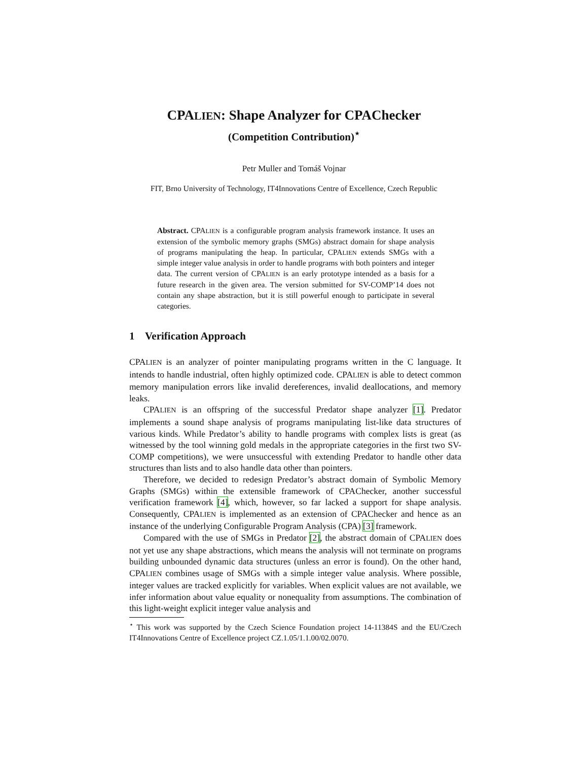CPALIEN: Shape Analyzer for CPAChecker
(Competition Contribution)<sup>⋆</sup>
Petr Muller and Tomáš Vojnar
FIT, Brno University of Technology, IT4Innovations Centre of Excellence, Czech Republic
Abstract. CPALIEN is a configurable program analysis framework instance. It uses an extension of the symbolic memory graphs (SMGs) abstract domain for shape analysis of programs manipulating the heap. In particular, CPALIEN extends SMGs with a simple integer value analysis in order to handle programs with both pointers and integer data. The current version of CPALIEN is an early prototype intended as a basis for a future research in the given area. The version submitted for SV-COMP’14 does not contain any shape abstraction, but it is still powerful enough to participate in several categories.
1 Verification Approach
CPALIEN is an analyzer of pointer manipulating programs written in the C language. It intends to handle industrial, often highly optimized code. CPALIEN is able to detect common memory manipulation errors like invalid dereferences, invalid deallocations, and memory leaks.
CPALIEN is an offspring of the successful Predator shape analyzer [1]. Predator implements a sound shape analysis of programs manipulating list-like data structures of various kinds. While Predator’s ability to handle programs with complex lists is great (as witnessed by the tool winning gold medals in the appropriate categories in the first two SV-COMP competitions), we were unsuccessful with extending Predator to handle other data structures than lists and to also handle data other than pointers.
Therefore, we decided to redesign Predator’s abstract domain of Symbolic Memory Graphs (SMGs) within the extensible framework of CPAChecker, another successful verification framework [4], which, however, so far lacked a support for shape analysis. Consequently, CPALIEN is implemented as an extension of CPAChecker and hence as an instance of the underlying Configurable Program Analysis (CPA) [3] framework.
Compared with the use of SMGs in Predator [2], the abstract domain of CPALIEN does not yet use any shape abstractions, which means the analysis will not terminate on programs building unbounded dynamic data structures (unless an error is found). On the other hand, CPALIEN combines usage of SMGs with a simple integer value analysis. Where possible, integer values are tracked explicitly for variables. When explicit values are not available, we infer information about value equality or nonequality from assumptions. The combination of this light-weight explicit integer value analysis and
<sup>⋆</sup> This work was supported by the Czech Science Foundation project 14-11384S and the EU/Czech IT4Innovations Centre of Excellence project CZ.1.05/1.1.00/02.0070.